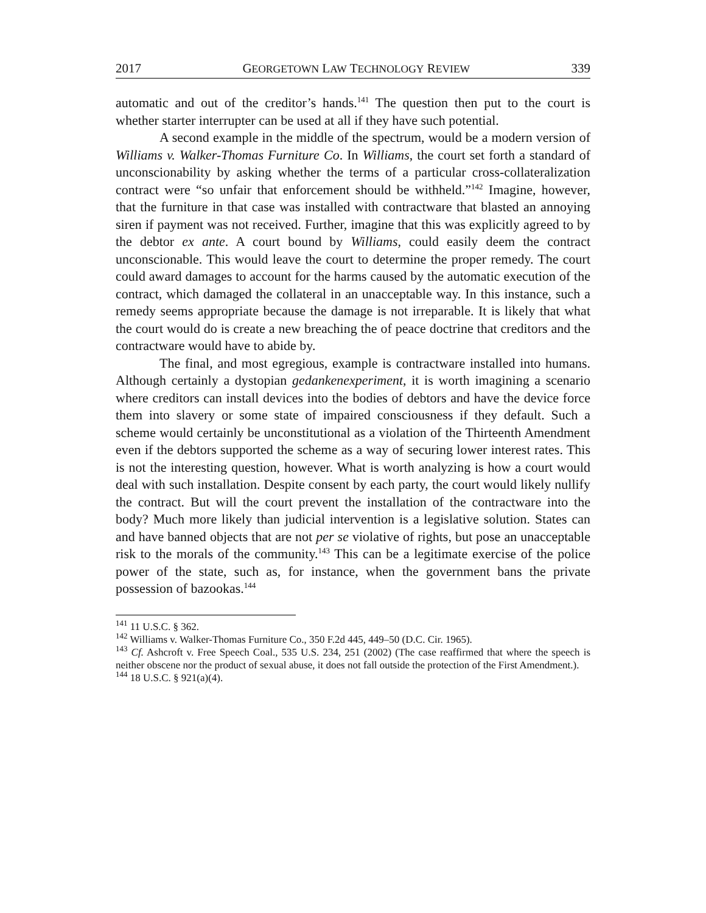2017 GEORGETOWN LAW TECHNOLOGY REVIEW 339
automatic and out of the creditor’s hands.<sup>141</sup> The question then put to the court is whether starter interrupter can be used at all if they have such potential.
A second example in the middle of the spectrum, would be a modern version of Williams v. Walker-Thomas Furniture Co. In Williams, the court set forth a standard of unconscionability by asking whether the terms of a particular cross-collateralization contract were “so unfair that enforcement should be withheld.”<sup>142</sup> Imagine, however, that the furniture in that case was installed with contractware that blasted an annoying siren if payment was not received. Further, imagine that this was explicitly agreed to by the debtor ex ante. A court bound by Williams, could easily deem the contract unconscionable. This would leave the court to determine the proper remedy. The court could award damages to account for the harms caused by the automatic execution of the contract, which damaged the collateral in an unacceptable way. In this instance, such a remedy seems appropriate because the damage is not irreparable. It is likely that what the court would do is create a new breaching the of peace doctrine that creditors and the contractware would have to abide by.
The final, and most egregious, example is contractware installed into humans. Although certainly a dystopian gedankenexperiment, it is worth imagining a scenario where creditors can install devices into the bodies of debtors and have the device force them into slavery or some state of impaired consciousness if they default. Such a scheme would certainly be unconstitutional as a violation of the Thirteenth Amendment even if the debtors supported the scheme as a way of securing lower interest rates. This is not the interesting question, however. What is worth analyzing is how a court would deal with such installation. Despite consent by each party, the court would likely nullify the contract. But will the court prevent the installation of the contractware into the body? Much more likely than judicial intervention is a legislative solution. States can and have banned objects that are not per se violative of rights, but pose an unacceptable risk to the morals of the community.<sup>143</sup> This can be a legitimate exercise of the police power of the state, such as, for instance, when the government bans the private possession of bazookas.<sup>144</sup>
<sup>141</sup> 11 U.S.C. § 362.
<sup>142</sup> Williams v. Walker-Thomas Furniture Co., 350 F.2d 445, 449–50 (D.C. Cir. 1965).
<sup>143</sup> Cf. Ashcroft v. Free Speech Coal., 535 U.S. 234, 251 (2002) (The case reaffirmed that where the speech is neither obscene nor the product of sexual abuse, it does not fall outside the protection of the First Amendment.).
<sup>144</sup> 18 U.S.C. § 921(a)(4).